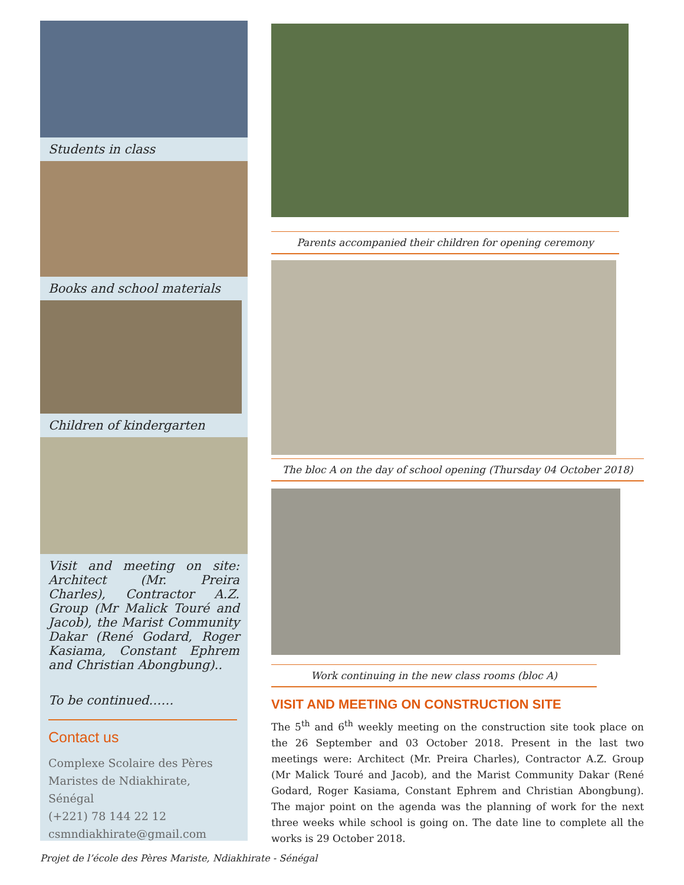Students in class
Books and school materials
Children of kindergarten
Visit and meeting on site: Architect (Mr. Preira Charles), Contractor A.Z. Group (Mr Malick Touré and Jacob), the Marist Community Dakar (René Godard, Roger Kasiama, Constant Ephrem and Christian Abongbung)..
To be continued……
Contact us
Complexe Scolaire des Pères Maristes de Ndiakhirate, Sénégal
(+221) 78 144 22 12
csmndiakhirate@gmail.com
Parents accompanied their children for opening ceremony
The bloc A on the day of school opening (Thursday 04 October 2018)
Work continuing in the new class rooms (bloc A)
VISIT AND MEETING ON CONSTRUCTION SITE
The 5<sup>th</sup> and 6<sup>th</sup> weekly meeting on the construction site took place on the 26 September and 03 October 2018. Present in the last two meetings were: Architect (Mr. Preira Charles), Contractor A.Z. Group (Mr Malick Touré and Jacob), and the Marist Community Dakar (René Godard, Roger Kasiama, Constant Ephrem and Christian Abongbung). The major point on the agenda was the planning of work for the next three weeks while school is going on. The date line to complete all the works is 29 October 2018.
Projet de l’école des Pères Mariste, Ndiakhirate - Sénégal